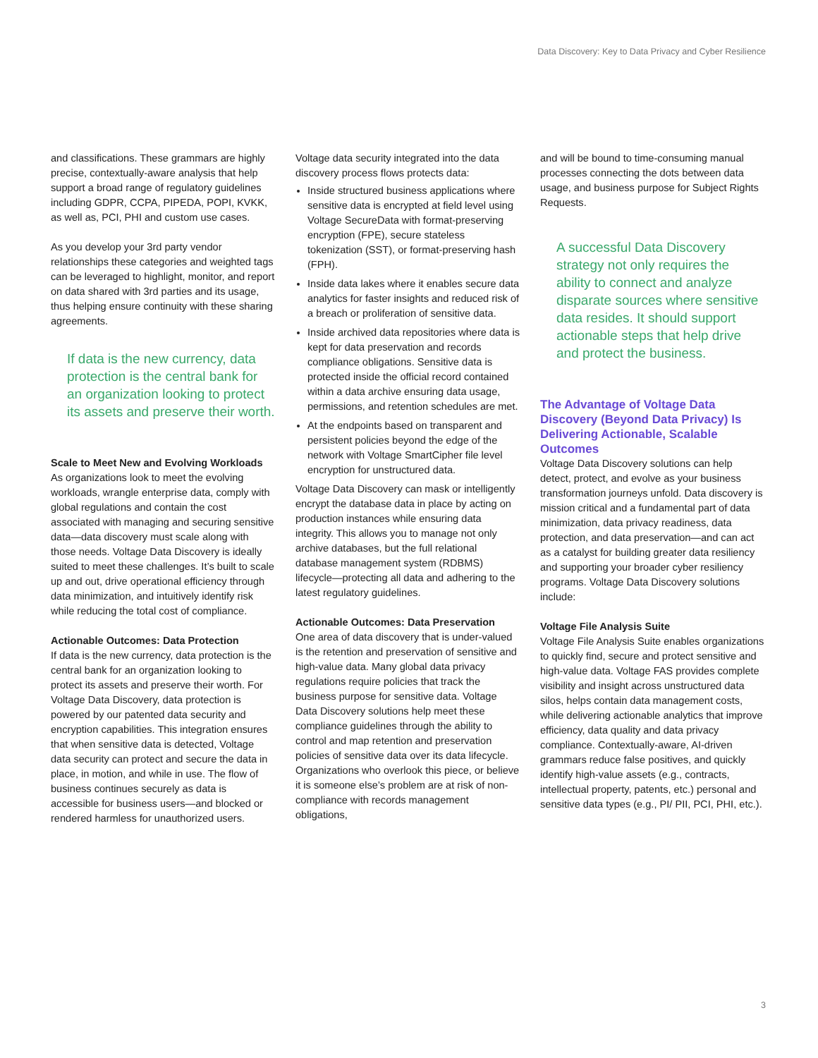Data Discovery: Key to Data Privacy and Cyber Resilience
and classifications. These grammars are highly precise, contextually-aware analysis that help support a broad range of regulatory guidelines including GDPR, CCPA, PIPEDA, POPI, KVKK, as well as, PCI, PHI and custom use cases.
As you develop your 3rd party vendor relationships these categories and weighted tags can be leveraged to highlight, monitor, and report on data shared with 3rd parties and its usage, thus helping ensure continuity with these sharing agreements.
If data is the new currency, data protection is the central bank for an organization looking to protect its assets and preserve their worth.
Scale to Meet New and Evolving Workloads
As organizations look to meet the evolving workloads, wrangle enterprise data, comply with global regulations and contain the cost associated with managing and securing sensitive data—data discovery must scale along with those needs. Voltage Data Discovery is ideally suited to meet these challenges. It’s built to scale up and out, drive operational efficiency through data minimization, and intuitively identify risk while reducing the total cost of compliance.
Actionable Outcomes: Data Protection
If data is the new currency, data protection is the central bank for an organization looking to protect its assets and preserve their worth. For Voltage Data Discovery, data protection is powered by our patented data security and encryption capabilities. This integration ensures that when sensitive data is detected, Voltage data security can protect and secure the data in place, in motion, and while in use. The flow of business continues securely as data is accessible for business users—and blocked or rendered harmless for unauthorized users.
Voltage data security integrated into the data discovery process flows protects data:
Inside structured business applications where sensitive data is encrypted at field level using Voltage SecureData with format-preserving encryption (FPE), secure stateless tokenization (SST), or format-preserving hash (FPH).
Inside data lakes where it enables secure data analytics for faster insights and reduced risk of a breach or proliferation of sensitive data.
Inside archived data repositories where data is kept for data preservation and records compliance obligations. Sensitive data is protected inside the official record contained within a data archive ensuring data usage, permissions, and retention schedules are met.
At the endpoints based on transparent and persistent policies beyond the edge of the network with Voltage SmartCipher file level encryption for unstructured data.
Voltage Data Discovery can mask or intelligently encrypt the database data in place by acting on production instances while ensuring data integrity. This allows you to manage not only archive databases, but the full relational database management system (RDBMS) lifecycle—protecting all data and adhering to the latest regulatory guidelines.
Actionable Outcomes: Data Preservation
One area of data discovery that is under-valued is the retention and preservation of sensitive and high-value data. Many global data privacy regulations require policies that track the business purpose for sensitive data. Voltage Data Discovery solutions help meet these compliance guidelines through the ability to control and map retention and preservation policies of sensitive data over its data lifecycle. Organizations who overlook this piece, or believe it is someone else’s problem are at risk of non-compliance with records management obligations,
and will be bound to time-consuming manual processes connecting the dots between data usage, and business purpose for Subject Rights Requests.
A successful Data Discovery strategy not only requires the ability to connect and analyze disparate sources where sensitive data resides. It should support actionable steps that help drive and protect the business.
The Advantage of Voltage Data Discovery (Beyond Data Privacy) Is Delivering Actionable, Scalable Outcomes
Voltage Data Discovery solutions can help detect, protect, and evolve as your business transformation journeys unfold. Data discovery is mission critical and a fundamental part of data minimization, data privacy readiness, data protection, and data preservation—and can act as a catalyst for building greater data resiliency and supporting your broader cyber resiliency programs. Voltage Data Discovery solutions include:
Voltage File Analysis Suite
Voltage File Analysis Suite enables organizations to quickly find, secure and protect sensitive and high-value data. Voltage FAS provides complete visibility and insight across unstructured data silos, helps contain data management costs, while delivering actionable analytics that improve efficiency, data quality and data privacy compliance. Contextually-aware, AI-driven grammars reduce false positives, and quickly identify high-value assets (e.g., contracts, intellectual property, patents, etc.) personal and sensitive data types (e.g., PI/ PII, PCI, PHI, etc.).
3